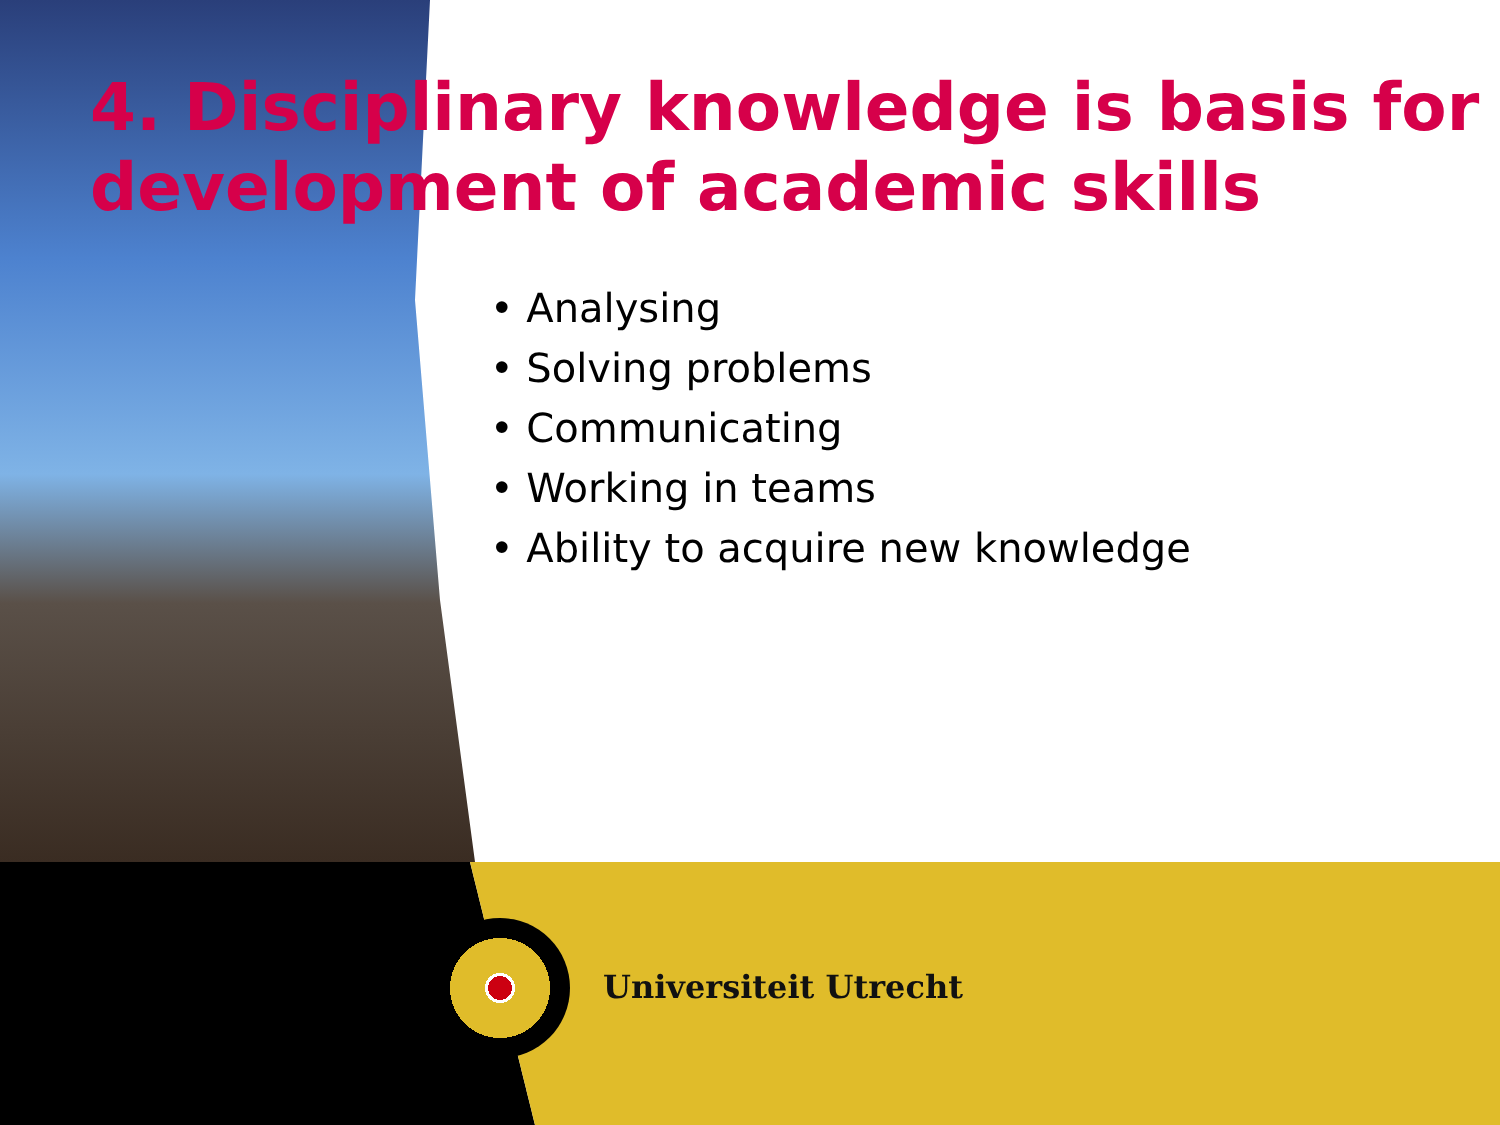4. Disciplinary knowledge is basis for development of academic skills
• Analysing
• Solving problems
• Communicating
• Working in teams
• Ability to acquire new knowledge
Universiteit Utrecht